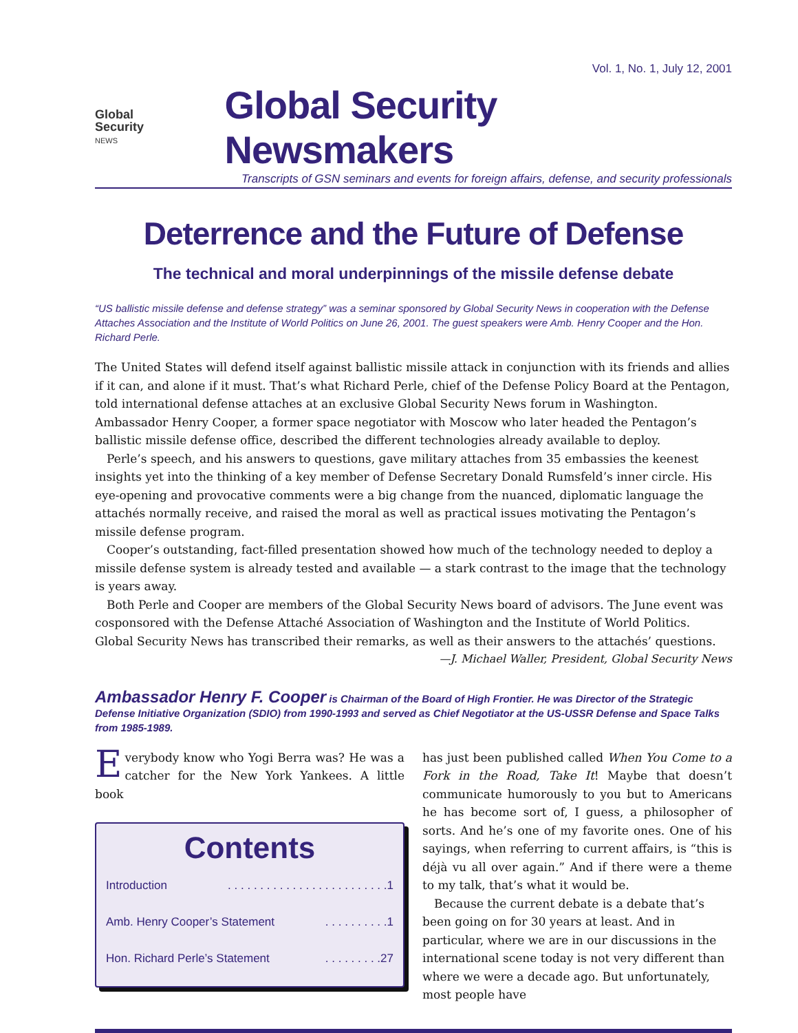Vol. 1, No. 1, July 12, 2001
Global
Security
NEWS
Global Security Newsmakers
Transcripts of GSN seminars and events for foreign affairs, defense, and security professionals
Deterrence and the Future of Defense
The technical and moral underpinnings of the missile defense debate
“US ballistic missile defense and defense strategy” was a seminar sponsored by Global Security News in cooperation with the Defense Attaches Association and the Institute of World Politics on June 26, 2001. The guest speakers were Amb. Henry Cooper and the Hon. Richard Perle.
The United States will defend itself against ballistic missile attack in conjunction with its friends and allies if it can, and alone if it must. That’s what Richard Perle, chief of the Defense Policy Board at the Pentagon, told international defense attaches at an exclusive Global Security News forum in Washington. Ambassador Henry Cooper, a former space negotiator with Moscow who later headed the Pentagon’s ballistic missile defense office, described the different technologies already available to deploy.
Perle’s speech, and his answers to questions, gave military attaches from 35 embassies the keenest insights yet into the thinking of a key member of Defense Secretary Donald Rumsfeld’s inner circle. His eye-opening and provocative comments were a big change from the nuanced, diplomatic language the attachés normally receive, and raised the moral as well as practical issues motivating the Pentagon’s missile defense program.
Cooper’s outstanding, fact-filled presentation showed how much of the technology needed to deploy a missile defense system is already tested and available — a stark contrast to the image that the technology is years away.
Both Perle and Cooper are members of the Global Security News board of advisors. The June event was cosponsored with the Defense Attaché Association of Washington and the Institute of World Politics. Global Security News has transcribed their remarks, as well as their answers to the attachés’ questions.
—J. Michael Waller, President, Global Security News
Ambassador Henry F. Cooper is Chairman of the Board of High Frontier. He was Director of the Strategic Defense Initiative Organization (SDIO) from 1990-1993 and served as Chief Negotiator at the US-USSR Defense and Space Talks from 1985-1989.
Everybody know who Yogi Berra was? He was a catcher for the New York Yankees. A little book
Contents
Introduction. . . . . . . . . . . . . . . . . . . . . . . . .1
Amb. Henry Cooper’s Statement. . . . . . . . . .1
Hon. Richard Perle’s Statement. . . . . . . . .27
has just been published called When You Come to a Fork in the Road, Take It! Maybe that doesn’t communicate humorously to you but to Americans he has become sort of, I guess, a philosopher of sorts. And he’s one of my favorite ones. One of his sayings, when referring to current affairs, is “this is déjà vu all over again.” And if there were a theme to my talk, that’s what it would be.
Because the current debate is a debate that’s been going on for 30 years at least. And in particular, where we are in our discussions in the international scene today is not very different than where we were a decade ago. But unfortunately, most people have